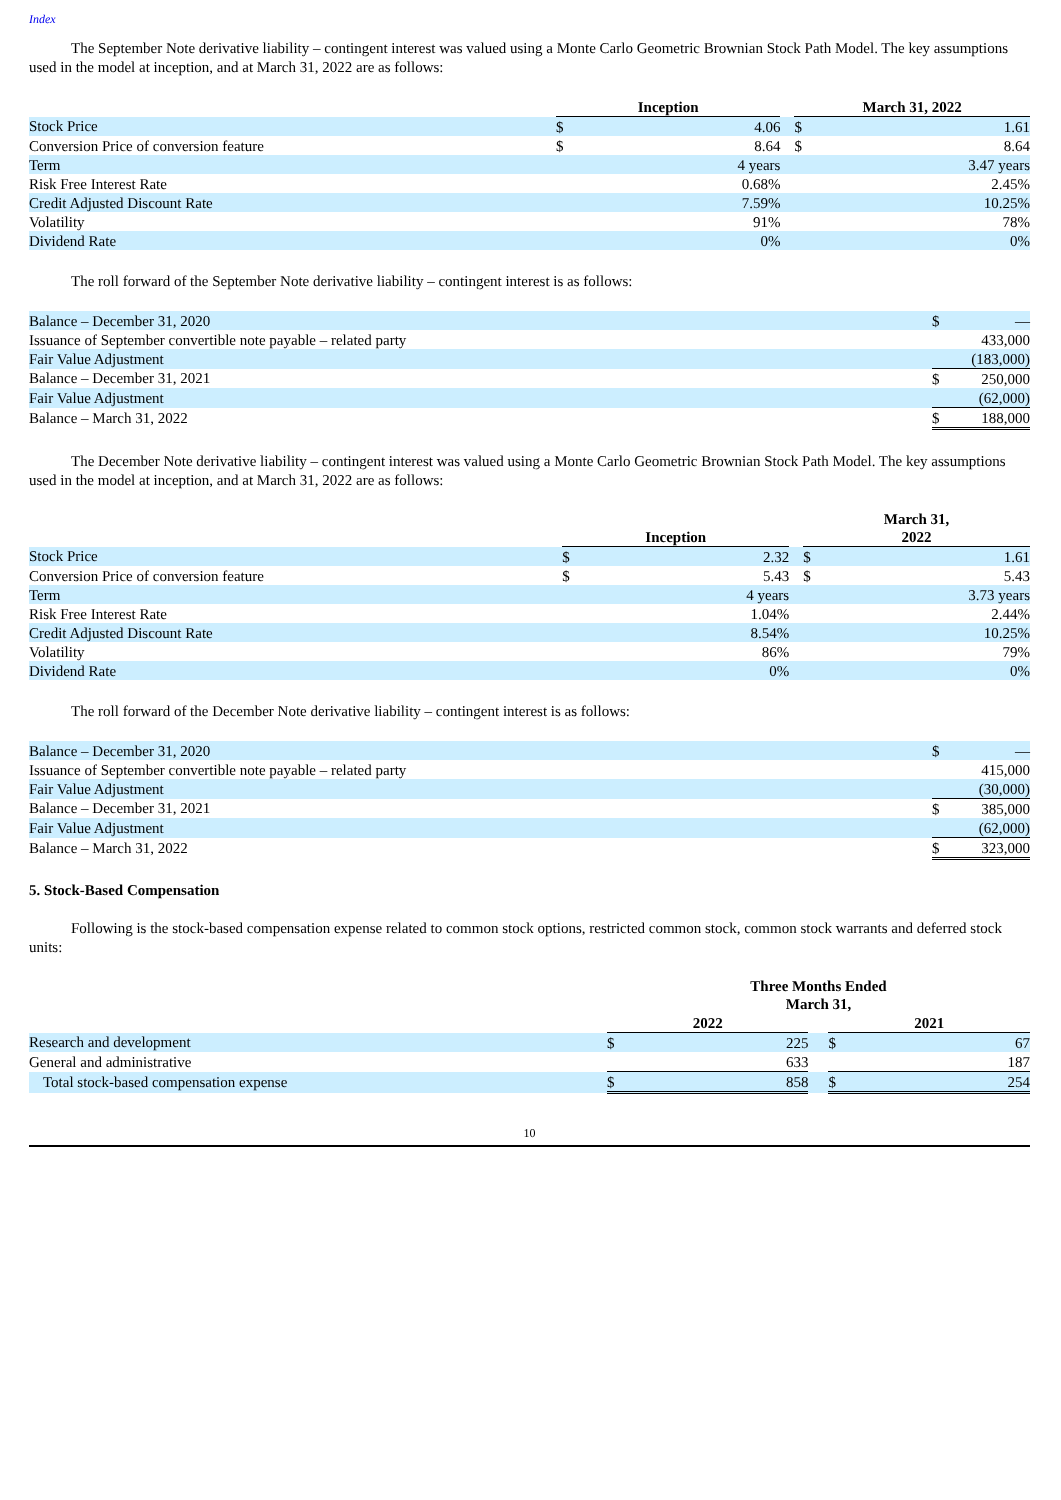Index
The September Note derivative liability – contingent interest was valued using a Monte Carlo Geometric Brownian Stock Path Model. The key assumptions used in the model at inception, and at March 31, 2022 are as follows:
| | Inception | | | March 31, 2022 | |
| Stock Price | $ | 4.06 | | $ | 1.61 |
| Conversion Price of conversion feature | $ | 8.64 | | $ | 8.64 |
| Term | 4 years | | | 3.47 years | |
| Risk Free Interest Rate | 0.68% | | | 2.45% | |
| Credit Adjusted Discount Rate | 7.59% | | | 10.25% | |
| Volatility | 91% | | | 78% | |
| Dividend Rate | 0% | | | 0% | |
The roll forward of the September Note derivative liability – contingent interest is as follows:
| Balance – December 31, 2020 | $ | — |
| Issuance of September convertible note payable – related party | | 433,000 |
| Fair Value Adjustment | | (183,000) |
| Balance – December 31, 2021 | $ | 250,000 |
| Fair Value Adjustment | | (62,000) |
| Balance – March 31, 2022 | $ | 188,000 |
The December Note derivative liability – contingent interest was valued using a Monte Carlo Geometric Brownian Stock Path Model. The key assumptions used in the model at inception, and at March 31, 2022 are as follows:
| | Inception | | | March 31, 2022 | |
| Stock Price | $ | 2.32 | | $ | 1.61 |
| Conversion Price of conversion feature | $ | 5.43 | | $ | 5.43 |
| Term | 4 years | | | 3.73 years | |
| Risk Free Interest Rate | 1.04% | | | 2.44% | |
| Credit Adjusted Discount Rate | 8.54% | | | 10.25% | |
| Volatility | 86% | | | 79% | |
| Dividend Rate | 0% | | | 0% | |
The roll forward of the December Note derivative liability – contingent interest is as follows:
| Balance – December 31, 2020 | $ | — |
| Issuance of September convertible note payable – related party | | 415,000 |
| Fair Value Adjustment | | (30,000) |
| Balance – December 31, 2021 | $ | 385,000 |
| Fair Value Adjustment | | (62,000) |
| Balance – March 31, 2022 | $ | 323,000 |
5. Stock-Based Compensation
Following is the stock-based compensation expense related to common stock options, restricted common stock, common stock warrants and deferred stock units:
| | Three Months Ended March 31, | | | | |
| | 2022 | | | 2021 | |
| Research and development | $ | 225 | | $ | 67 |
| General and administrative | | 633 | | | 187 |
| Total stock-based compensation expense | $ | 858 | | $ | 254 |
10